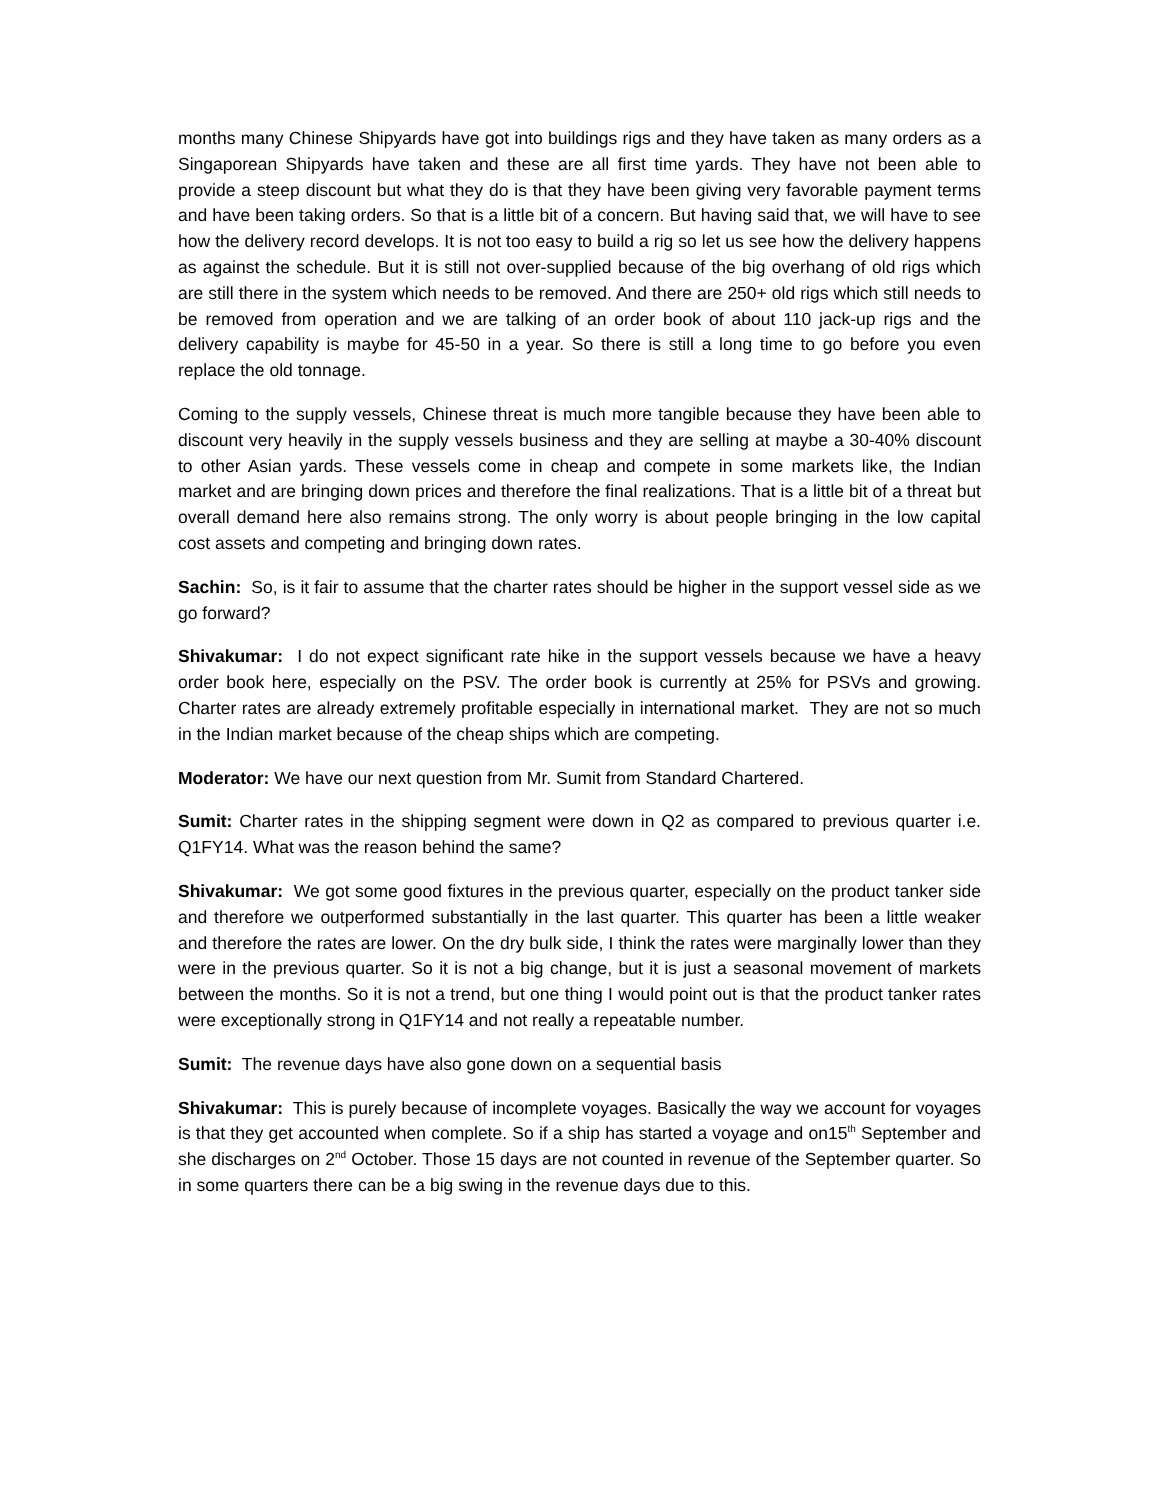months many Chinese Shipyards have got into buildings rigs and they have taken as many orders as a Singaporean Shipyards have taken and these are all first time yards. They have not been able to provide a steep discount but what they do is that they have been giving very favorable payment terms and have been taking orders. So that is a little bit of a concern. But having said that, we will have to see how the delivery record develops. It is not too easy to build a rig so let us see how the delivery happens as against the schedule. But it is still not over-supplied because of the big overhang of old rigs which are still there in the system which needs to be removed. And there are 250+ old rigs which still needs to be removed from operation and we are talking of an order book of about 110 jack-up rigs and the delivery capability is maybe for 45-50 in a year. So there is still a long time to go before you even replace the old tonnage.
Coming to the supply vessels, Chinese threat is much more tangible because they have been able to discount very heavily in the supply vessels business and they are selling at maybe a 30-40% discount to other Asian yards. These vessels come in cheap and compete in some markets like, the Indian market and are bringing down prices and therefore the final realizations. That is a little bit of a threat but overall demand here also remains strong. The only worry is about people bringing in the low capital cost assets and competing and bringing down rates.
Sachin: So, is it fair to assume that the charter rates should be higher in the support vessel side as we go forward?
Shivakumar: I do not expect significant rate hike in the support vessels because we have a heavy order book here, especially on the PSV. The order book is currently at 25% for PSVs and growing. Charter rates are already extremely profitable especially in international market. They are not so much in the Indian market because of the cheap ships which are competing.
Moderator: We have our next question from Mr. Sumit from Standard Chartered.
Sumit: Charter rates in the shipping segment were down in Q2 as compared to previous quarter i.e. Q1FY14. What was the reason behind the same?
Shivakumar: We got some good fixtures in the previous quarter, especially on the product tanker side and therefore we outperformed substantially in the last quarter. This quarter has been a little weaker and therefore the rates are lower. On the dry bulk side, I think the rates were marginally lower than they were in the previous quarter. So it is not a big change, but it is just a seasonal movement of markets between the months. So it is not a trend, but one thing I would point out is that the product tanker rates were exceptionally strong in Q1FY14 and not really a repeatable number.
Sumit: The revenue days have also gone down on a sequential basis
Shivakumar: This is purely because of incomplete voyages. Basically the way we account for voyages is that they get accounted when complete. So if a ship has started a voyage and on15<sup>th</sup> September and she discharges on 2<sup>nd</sup> October. Those 15 days are not counted in revenue of the September quarter. So in some quarters there can be a big swing in the revenue days due to this.